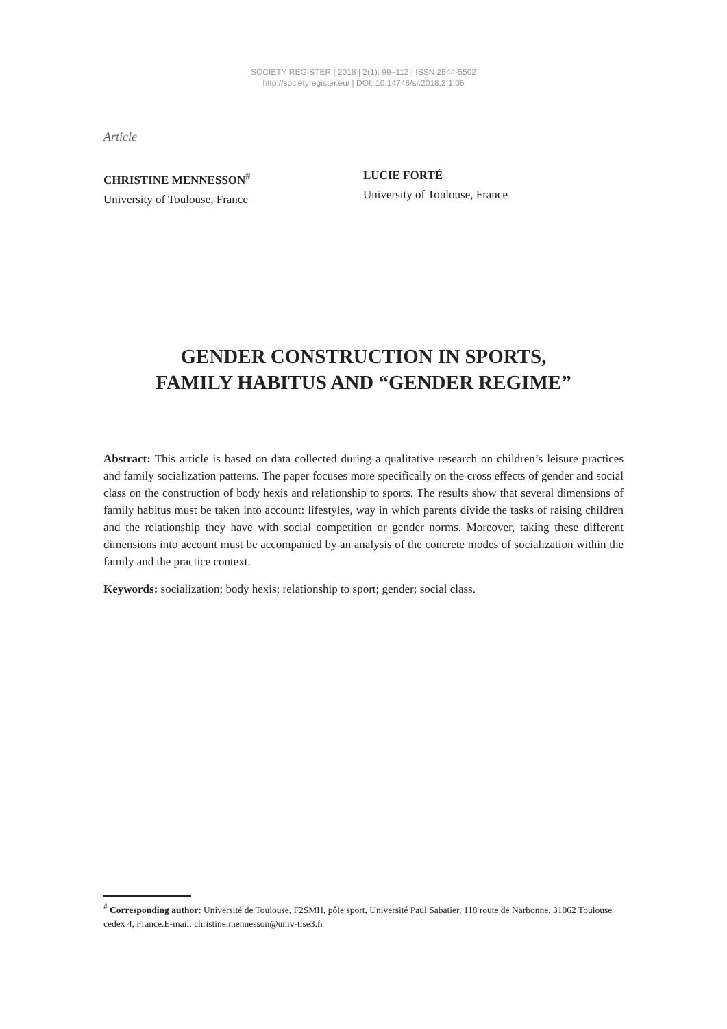SOCIETY REGISTER | 2018 | 2(1): 99–112 | ISSN 2544-5502
http://societyregister.eu/ | DOI: 10.14746/sr.2018.2.1.06
Article
CHRISTINE MENNESSON<sup>#</sup>
University of Toulouse, France
LUCIE FORTÉ
University of Toulouse, France
GENDER CONSTRUCTION IN SPORTS,
FAMILY HABITUS AND “GENDER REGIME”
Abstract: This article is based on data collected during a qualitative research on children’s leisure practices and family socialization patterns. The paper focuses more specifically on the cross effects of gender and social class on the construction of body hexis and relationship to sports. The results show that several dimensions of family habitus must be taken into account: lifestyles, way in which parents divide the tasks of raising children and the relationship they have with social competition or gender norms. Moreover, taking these different dimensions into account must be accompanied by an analysis of the concrete modes of socialization within the family and the practice context.
Keywords: socialization; body hexis; relationship to sport; gender; social class.
<sup>#</sup> Corresponding author: Université de Toulouse, F2SMH, pôle sport, Université Paul Sabatier, 118 route de Narbonne, 31062 Toulouse cedex 4, France.E-mail: christine.mennesson@univ-tlse3.fr